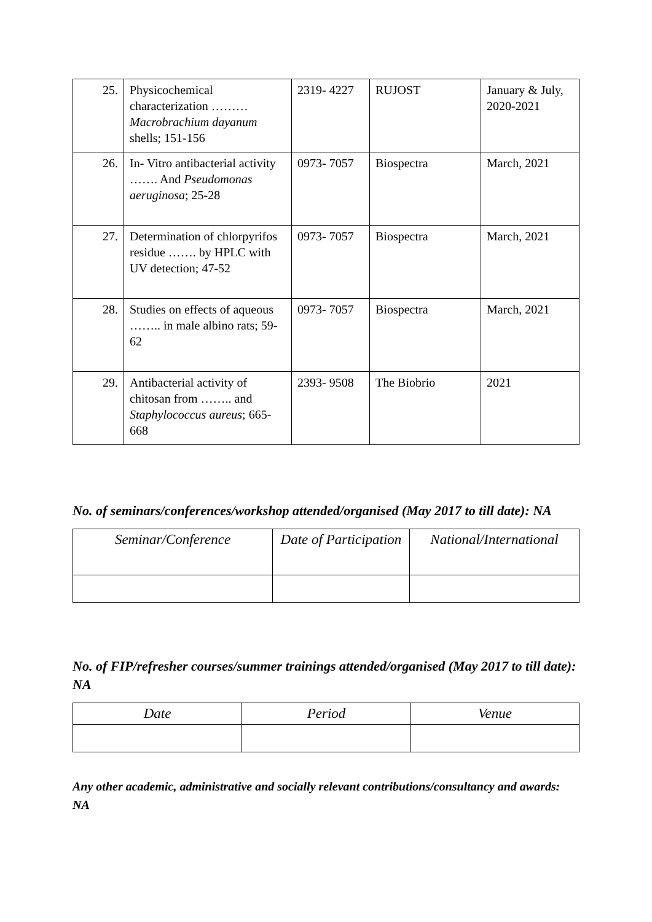| 25. | Physicochemical characterization ……… Macrobrachium dayanum shells; 151-156 | 2319- 4227 | RUJOST | January & July, 2020-2021 |
| 26. | In- Vitro antibacterial activity ……. And Pseudomonas aeruginosa ; 25-28 | 0973- 7057 | Biospectra | March, 2021 |
| 27. | Determination of chlorpyrifos residue ……. by HPLC with UV detection; 47-52 | 0973- 7057 | Biospectra | March, 2021 |
| 28. | Studies on effects of aqueous …….. in male albino rats; 59-62 | 0973- 7057 | Biospectra | March, 2021 |
| 29. | Antibacterial activity of chitosan from …….. and Staphylococcus aureus ; 665-668 | 2393- 9508 | The Biobrio | 2021 |
No. of seminars/conferences/workshop attended/organised (May 2017 to till date): NA
| Seminar/Conference | Date of Participation | National/International |
| --- | --- | --- |
No. of FIP/refresher courses/summer trainings attended/organised (May 2017 to till date): NA
| Date | Period | Venue |
| --- | --- | --- |
Any other academic, administrative and socially relevant contributions/consultancy and awards: NA